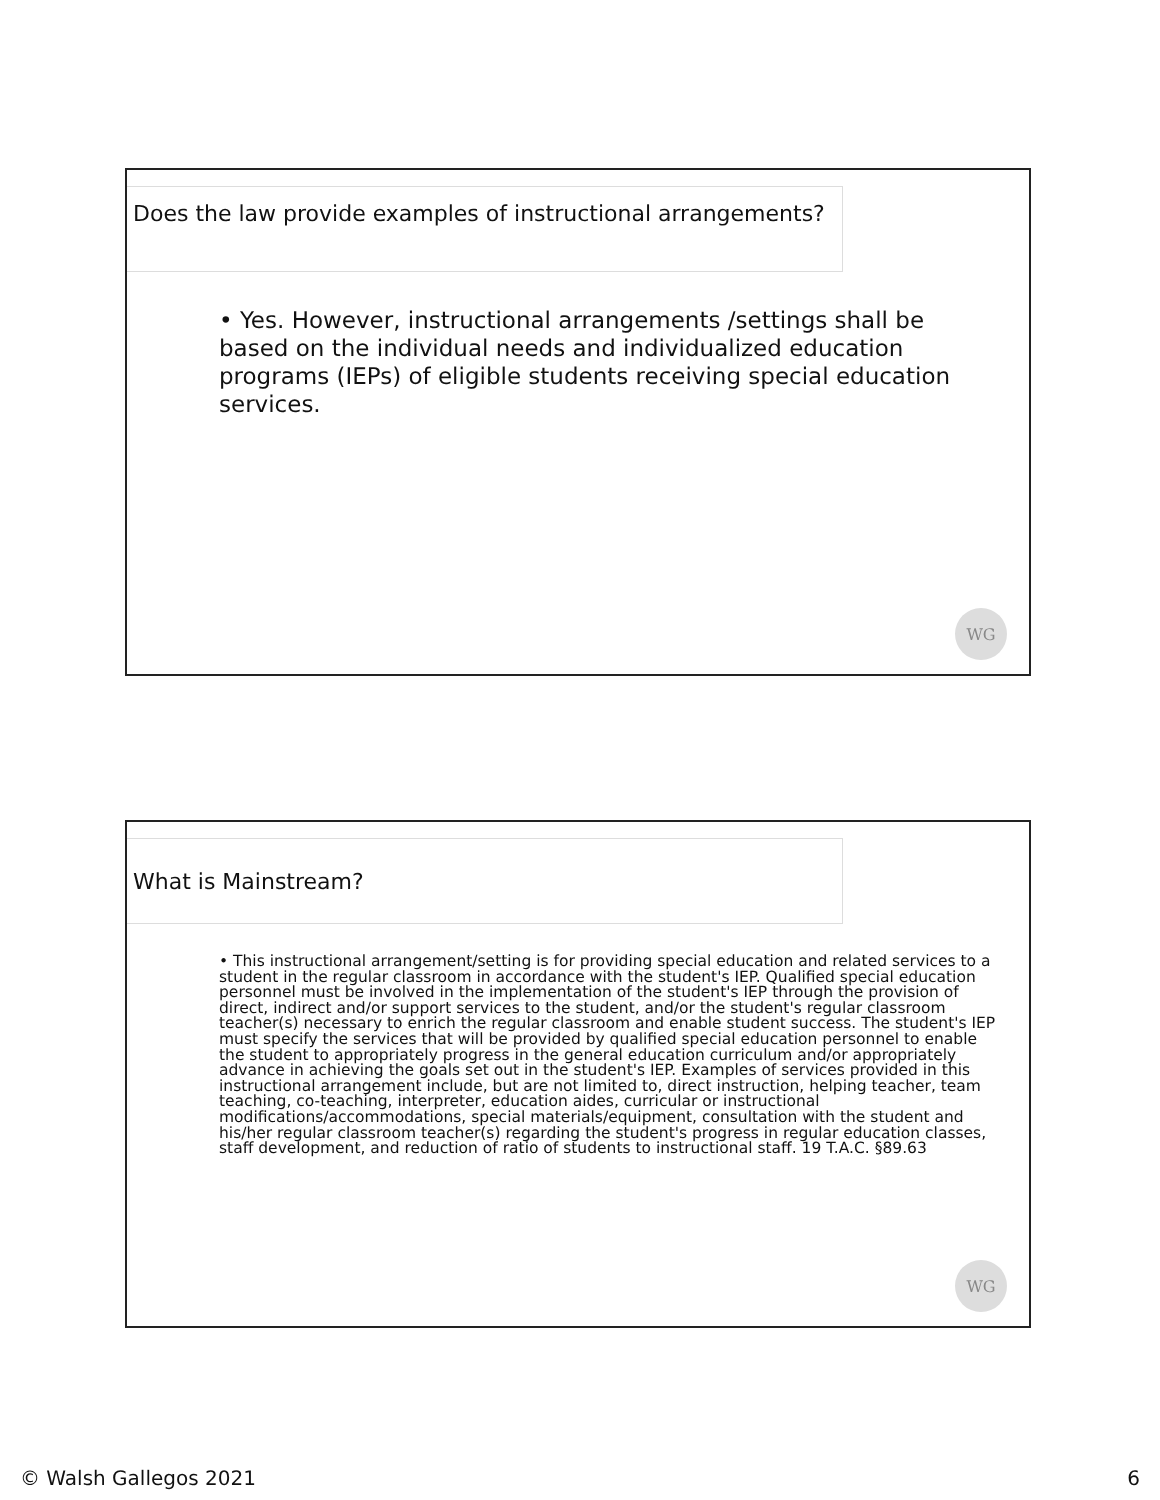Does the law provide examples of instructional arrangements?
• Yes. However, instructional arrangements /settings shall be based on the individual needs and individualized education programs (IEPs) of eligible students receiving special education services.
WG
What is Mainstream?
• This instructional arrangement/setting is for providing special education and related services to a student in the regular classroom in accordance with the student's IEP. Qualified special education personnel must be involved in the implementation of the student's IEP through the provision of direct, indirect and/or support services to the student, and/or the student's regular classroom teacher(s) necessary to enrich the regular classroom and enable student success. The student's IEP must specify the services that will be provided by qualified special education personnel to enable the student to appropriately progress in the general education curriculum and/or appropriately advance in achieving the goals set out in the student's IEP. Examples of services provided in this instructional arrangement include, but are not limited to, direct instruction, helping teacher, team teaching, co-teaching, interpreter, education aides, curricular or instructional modifications/accommodations, special materials/equipment, consultation with the student and his/her regular classroom teacher(s) regarding the student's progress in regular education classes, staff development, and reduction of ratio of students to instructional staff. 19 T.A.C. §89.63
WG
© Walsh Gallegos 2021 6